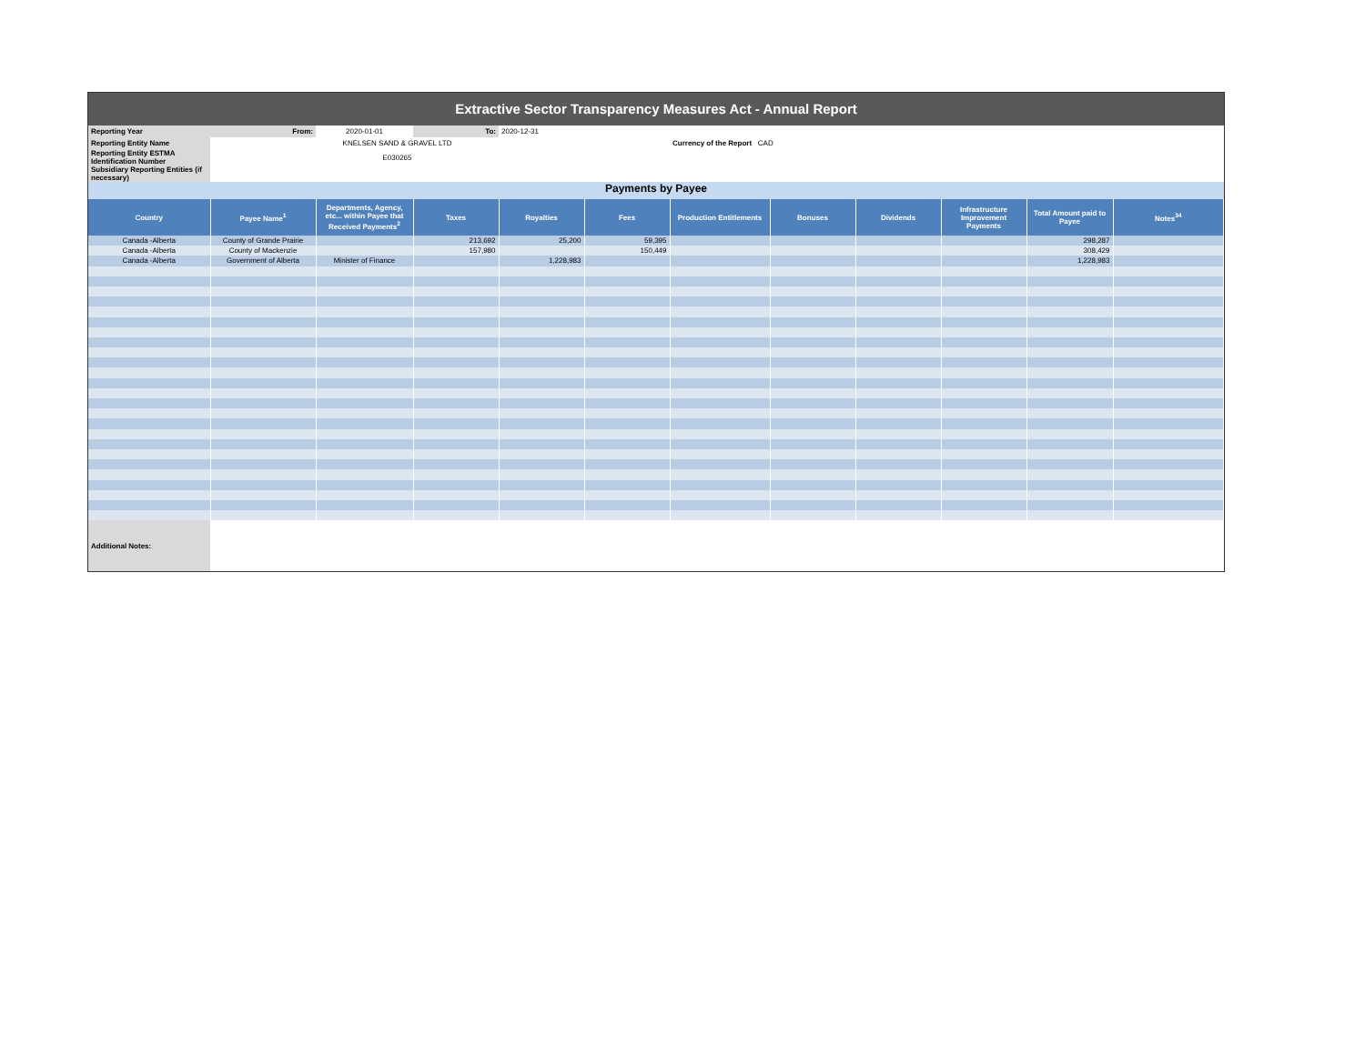Extractive Sector Transparency Measures Act - Annual Report
| Reporting Year | From: | 2020-01-01 | To: | 2020-12-31 | | | |
| Reporting Entity Name | KNELSEN SAND & GRAVEL LTD | | | | | Currency of the Report CAD | |
| Reporting Entity ESTMA Identification Number | E030265 | | | | | | |
| Subsidiary Reporting Entities (if necessary) | | | | | | | |
Payments by Payee
| Country | Payee Name<sup>1</sup> | Departments, Agency, etc... within Payee that Received Payments<sup>2</sup> | Taxes | Royalties | Fees | Production Entitlements | Bonuses | Dividends | Infrastructure Improvement Payments | Total Amount paid to Payee | Notes<sup>34</sup> |
| --- | --- | --- | --- | --- | --- | --- | --- | --- | --- | --- | --- |
| Canada -Alberta | County of Grande Prairie | | 213,692 | 25,200 | 59,395 | | | | | 298,287 | |
| Canada -Alberta | County of Mackenzie | | 157,980 | | 150,449 | | | | | 308,429 | |
| Canada -Alberta | Government of Alberta | Minister of Finance | | 1,228,983 | | | | | | 1,228,983 | |
| Additional Notes: | | | | | | | | | | | |